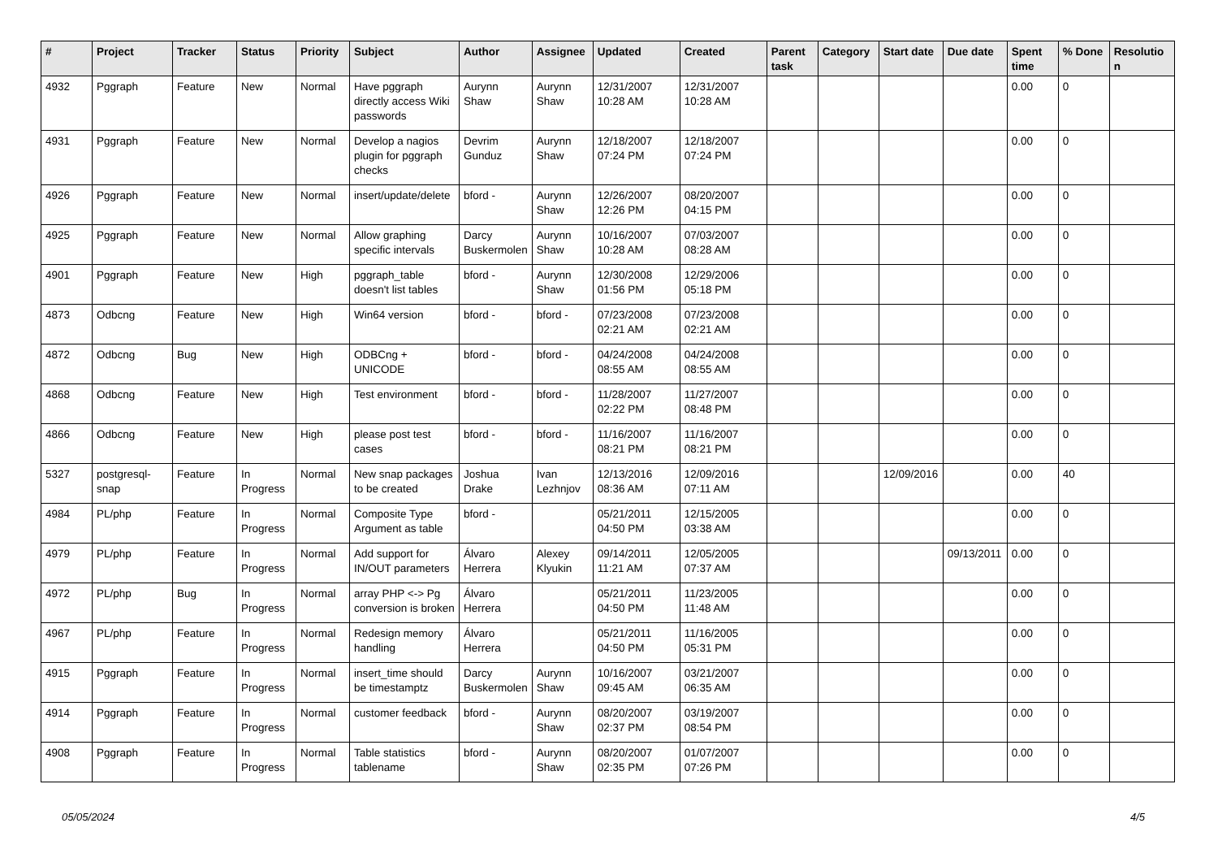| # | Project | Tracker | Status | Priority | Subject | Author | Assignee | Updated | Created | Parent task | Category | Start date | Due date | Spent time | % Done | Resolutio n |
| --- | --- | --- | --- | --- | --- | --- | --- | --- | --- | --- | --- | --- | --- | --- | --- | --- |
| 4932 | Pggraph | Feature | New | Normal | Have pggraph directly access Wiki passwords | Aurynn Shaw | Aurynn Shaw | 12/31/2007 10:28 AM | 12/31/2007 10:28 AM | | | | | 0.00 | 0 | |
| 4931 | Pggraph | Feature | New | Normal | Develop a nagios plugin for pggraph checks | Devrim Gunduz | Aurynn Shaw | 12/18/2007 07:24 PM | 12/18/2007 07:24 PM | | | | | 0.00 | 0 | |
| 4926 | Pggraph | Feature | New | Normal | insert/update/delete | bford - | Aurynn Shaw | 12/26/2007 12:26 PM | 08/20/2007 04:15 PM | | | | | 0.00 | 0 | |
| 4925 | Pggraph | Feature | New | Normal | Allow graphing specific intervals | Darcy Buskermolen | Aurynn Shaw | 10/16/2007 10:28 AM | 07/03/2007 08:28 AM | | | | | 0.00 | 0 | |
| 4901 | Pggraph | Feature | New | High | pggraph_table doesn't list tables | bford - | Aurynn Shaw | 12/30/2008 01:56 PM | 12/29/2006 05:18 PM | | | | | 0.00 | 0 | |
| 4873 | Odbcng | Feature | New | High | Win64 version | bford - | bford - | 07/23/2008 02:21 AM | 07/23/2008 02:21 AM | | | | | 0.00 | 0 | |
| 4872 | Odbcng | Bug | New | High | ODBCng + UNICODE | bford - | bford - | 04/24/2008 08:55 AM | 04/24/2008 08:55 AM | | | | | 0.00 | 0 | |
| 4868 | Odbcng | Feature | New | High | Test environment | bford - | bford - | 11/28/2007 02:22 PM | 11/27/2007 08:48 PM | | | | | 0.00 | 0 | |
| 4866 | Odbcng | Feature | New | High | please post test cases | bford - | bford - | 11/16/2007 08:21 PM | 11/16/2007 08:21 PM | | | | | 0.00 | 0 | |
| 5327 | postgresql-snap | Feature | In Progress | Normal | New snap packages to be created | Joshua Drake | Ivan Lezhnjov | 12/13/2016 08:36 AM | 12/09/2016 07:11 AM | | | 12/09/2016 | | 0.00 | 40 | |
| 4984 | PL/php | Feature | In Progress | Normal | Composite Type Argument as table | bford - | | 05/21/2011 04:50 PM | 12/15/2005 03:38 AM | | | | | 0.00 | 0 | |
| 4979 | PL/php | Feature | In Progress | Normal | Add support for IN/OUT parameters | Álvaro Herrera | Alexey Klyukin | 09/14/2011 11:21 AM | 12/05/2005 07:37 AM | | | | 09/13/2011 | 0.00 | 0 | |
| 4972 | PL/php | Bug | In Progress | Normal | array PHP <-> Pg conversion is broken | Álvaro Herrera | | 05/21/2011 04:50 PM | 11/23/2005 11:48 AM | | | | | 0.00 | 0 | |
| 4967 | PL/php | Feature | In Progress | Normal | Redesign memory handling | Álvaro Herrera | | 05/21/2011 04:50 PM | 11/16/2005 05:31 PM | | | | | 0.00 | 0 | |
| 4915 | Pggraph | Feature | In Progress | Normal | insert_time should be timestamptz | Darcy Buskermolen | Aurynn Shaw | 10/16/2007 09:45 AM | 03/21/2007 06:35 AM | | | | | 0.00 | 0 | |
| 4914 | Pggraph | Feature | In Progress | Normal | customer feedback | bford - | Aurynn Shaw | 08/20/2007 02:37 PM | 03/19/2007 08:54 PM | | | | | 0.00 | 0 | |
| 4908 | Pggraph | Feature | In Progress | Normal | Table statistics tablename | bford - | Aurynn Shaw | 08/20/2007 02:35 PM | 01/07/2007 07:26 PM | | | | | 0.00 | 0 | |
05/05/2024 4/5